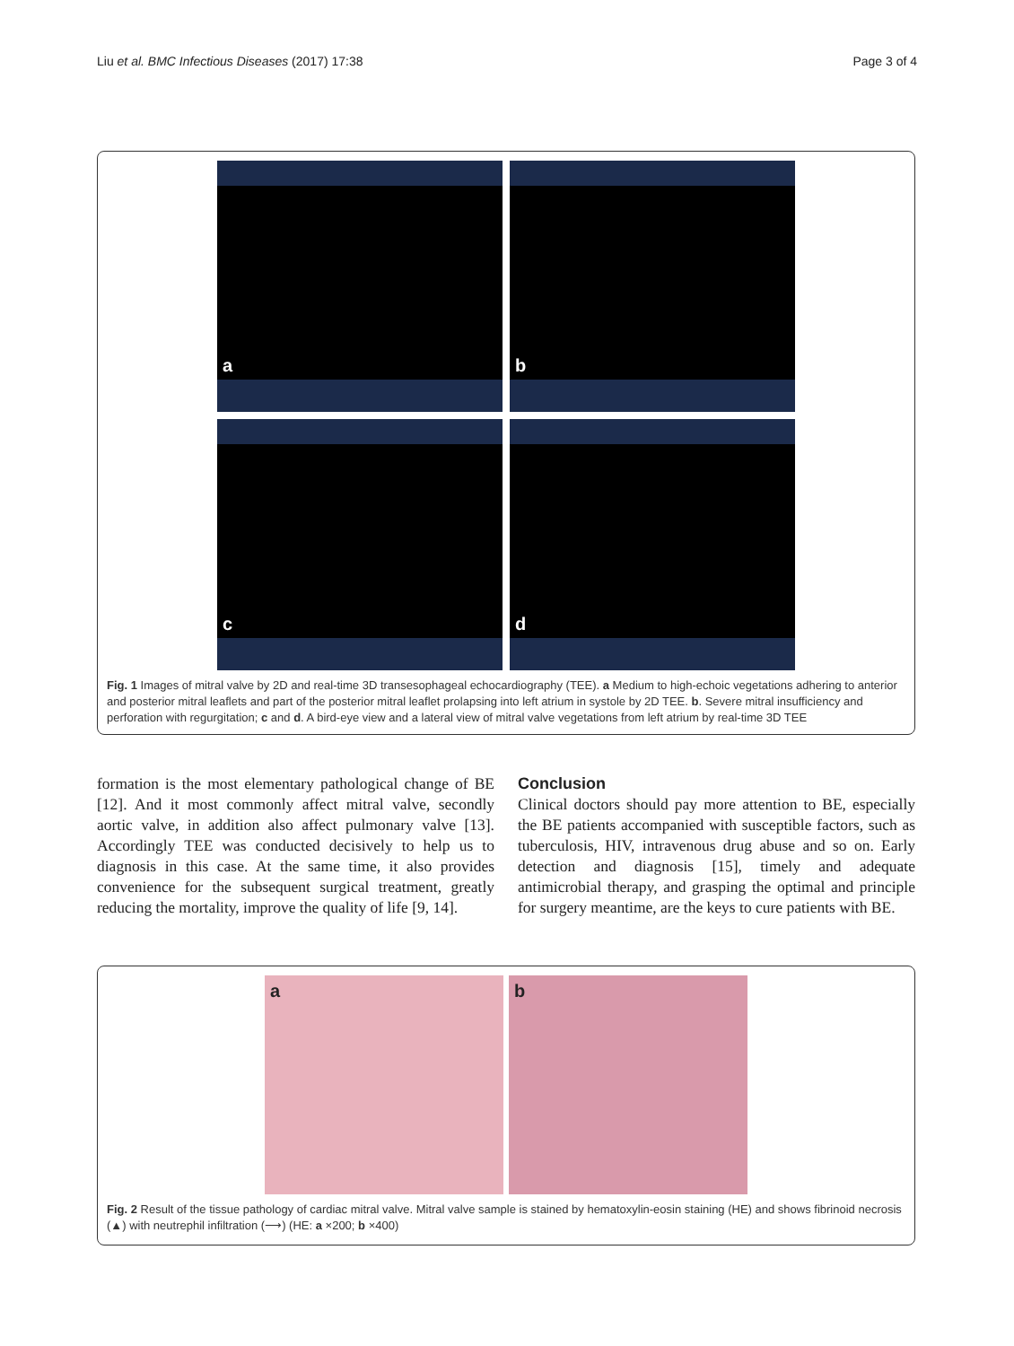Liu et al. BMC Infectious Diseases (2017) 17:38
Page 3 of 4
a
b
c
d
Fig. 1 Images of mitral valve by 2D and real-time 3D transesophageal echocardiography (TEE). a Medium to high-echoic vegetations adhering to anterior and posterior mitral leaflets and part of the posterior mitral leaflet prolapsing into left atrium in systole by 2D TEE. b. Severe mitral insufficiency and perforation with regurgitation; c and d. A bird-eye view and a lateral view of mitral valve vegetations from left atrium by real-time 3D TEE
formation is the most elementary pathological change of BE [12]. And it most commonly affect mitral valve, secondly aortic valve, in addition also affect pulmonary valve [13]. Accordingly TEE was conducted decisively to help us to diagnosis in this case. At the same time, it also provides convenience for the subsequent surgical treatment, greatly reducing the mortality, improve the quality of life [9, 14].
Conclusion
Clinical doctors should pay more attention to BE, especially the BE patients accompanied with susceptible factors, such as tuberculosis, HIV, intravenous drug abuse and so on. Early detection and diagnosis [15], timely and adequate antimicrobial therapy, and grasping the optimal and principle for surgery meantime, are the keys to cure patients with BE.
a
b
Fig. 2 Result of the tissue pathology of cardiac mitral valve. Mitral valve sample is stained by hematoxylin-eosin staining (HE) and shows fibrinoid necrosis (▲) with neutrephil infiltration (⟶) (HE: a ×200; b ×400)